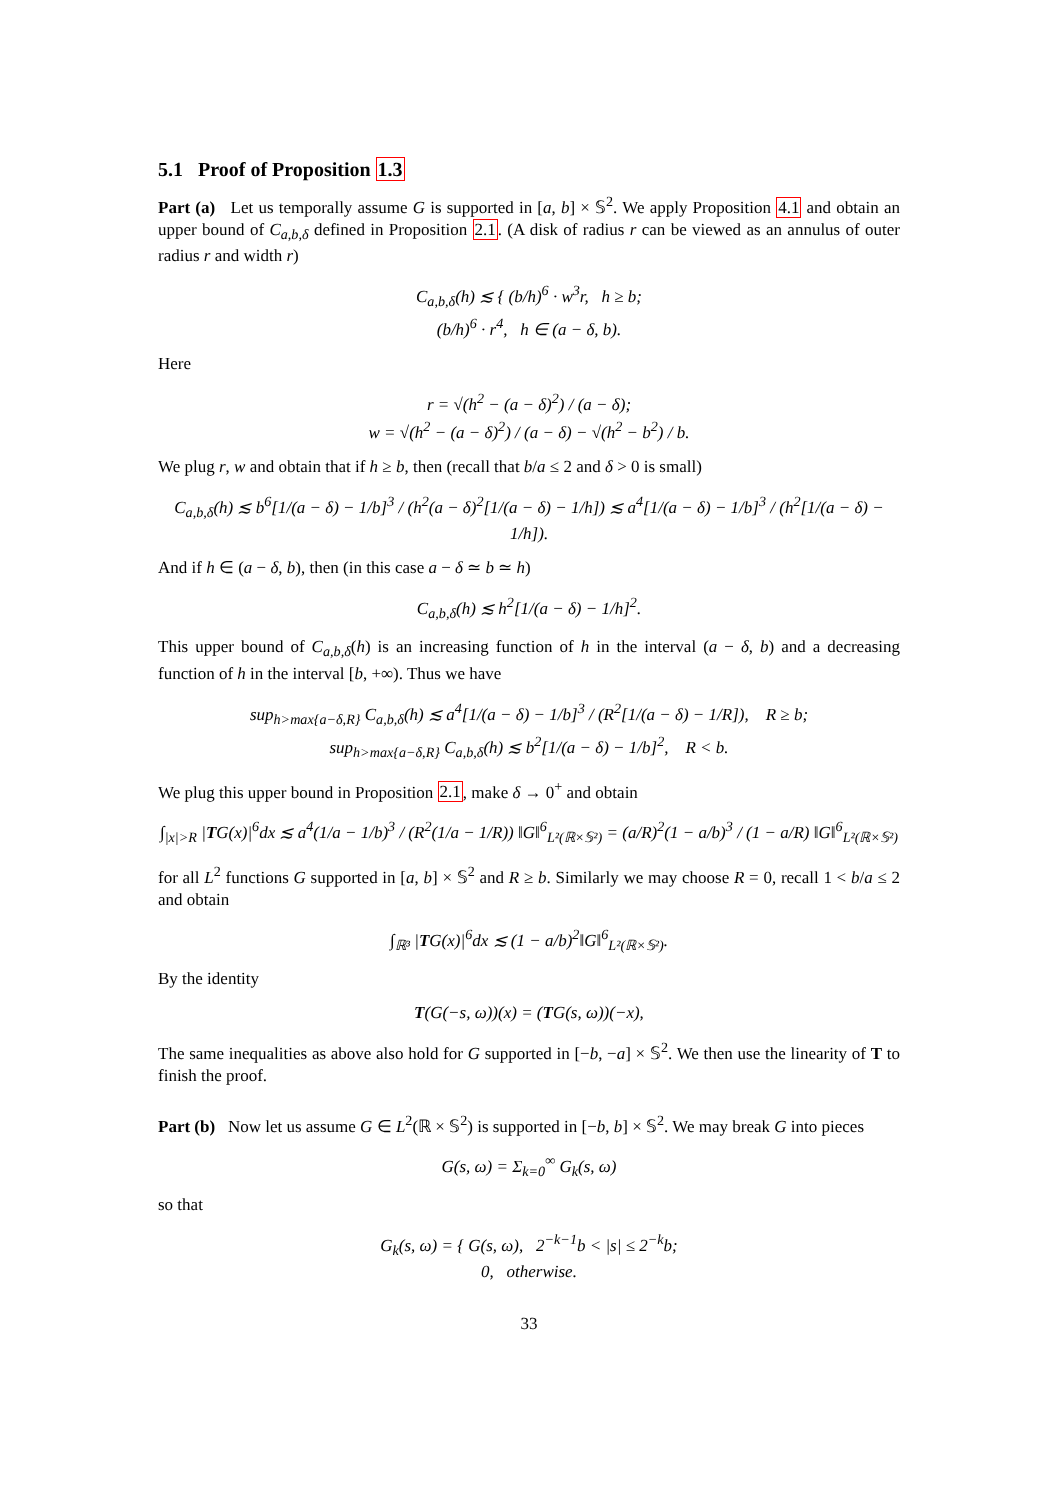5.1 Proof of Proposition 1.3
Part (a) Let us temporally assume G is supported in [a, b] × 𝕊<sup>2</sup>. We apply Proposition 4.1 and obtain an upper bound of C<sub>a,b,δ</sub> defined in Proposition 2.1. (A disk of radius r can be viewed as an annulus of outer radius r and width r)
C<sub>a,b,δ</sub>(h) ≲ { (b/h)<sup>6</sup> · w<sup>3</sup>r, h ≥ b;
(b/h)<sup>6</sup> · r<sup>4</sup>, h ∈ (a − δ, b).
Here
r = √(h<sup>2</sup> − (a − δ)<sup>2</sup>) / (a − δ);
w = √(h<sup>2</sup> − (a − δ)<sup>2</sup>) / (a − δ) − √(h<sup>2</sup> − b<sup>2</sup>) / b.
We plug r, w and obtain that if h ≥ b, then (recall that b/a ≤ 2 and δ > 0 is small)
C<sub>a,b,δ</sub>(h) ≲ b<sup>6</sup>[1/(a − δ) − 1/b]<sup>3</sup> / (h<sup>2</sup>(a − δ)<sup>2</sup>[1/(a − δ) − 1/h]) ≲ a<sup>4</sup>[1/(a − δ) − 1/b]<sup>3</sup> / (h<sup>2</sup>[1/(a − δ) − 1/h]).
And if h ∈ (a − δ, b), then (in this case a − δ ≃ b ≃ h)
C<sub>a,b,δ</sub>(h) ≲ h<sup>2</sup>[1/(a − δ) − 1/h]<sup>2</sup>.
This upper bound of C<sub>a,b,δ</sub>(h) is an increasing function of h in the interval (a − δ, b) and a decreasing function of h in the interval [b, +∞). Thus we have
sup<sub>h>max{a−δ,R}</sub> C<sub>a,b,δ</sub>(h) ≲ a<sup>4</sup>[1/(a − δ) − 1/b]<sup>3</sup> / (R<sup>2</sup>[1/(a − δ) − 1/R]), R ≥ b;
sup<sub>h>max{a−δ,R}</sub> C<sub>a,b,δ</sub>(h) ≲ b<sup>2</sup>[1/(a − δ) − 1/b]<sup>2</sup>, R < b.
We plug this upper bound in Proposition 2.1, make δ → 0<sup>+</sup> and obtain
∫<sub>|x|>R</sub> |TG(x)|<sup>6</sup>dx ≲ a<sup>4</sup>(1/a − 1/b)<sup>3</sup> / (R<sup>2</sup>(1/a − 1/R)) ‖G‖<sup>6</sup><sub>L²(ℝ×𝕊²)</sub> = (a/R)<sup>2</sup>(1 − a/b)<sup>3</sup> / (1 − a/R) ‖G‖<sup>6</sup><sub>L²(ℝ×𝕊²)</sub>
for all L<sup>2</sup> functions G supported in [a, b] × 𝕊<sup>2</sup> and R ≥ b. Similarly we may choose R = 0, recall 1 < b/a ≤ 2 and obtain
∫<sub>ℝ³</sub> |TG(x)|<sup>6</sup>dx ≲ (1 − a/b)<sup>2</sup>‖G‖<sup>6</sup><sub>L²(ℝ×𝕊²)</sub>.
By the identity
T(G(−s, ω))(x) = (TG(s, ω))(−x),
The same inequalities as above also hold for G supported in [−b, −a] × 𝕊<sup>2</sup>. We then use the linearity of T to finish the proof.
Part (b) Now let us assume G ∈ L<sup>2</sup>(ℝ × 𝕊<sup>2</sup>) is supported in [−b, b] × 𝕊<sup>2</sup>. We may break G into pieces
G(s, ω) = Σ<sub>k=0</sub><sup>∞</sup> G<sub>k</sub>(s, ω)
so that
G<sub>k</sub>(s, ω) = { G(s, ω), 2<sup>−k−1</sup>b < |s| ≤ 2<sup>−k</sup>b;
0, otherwise.
33